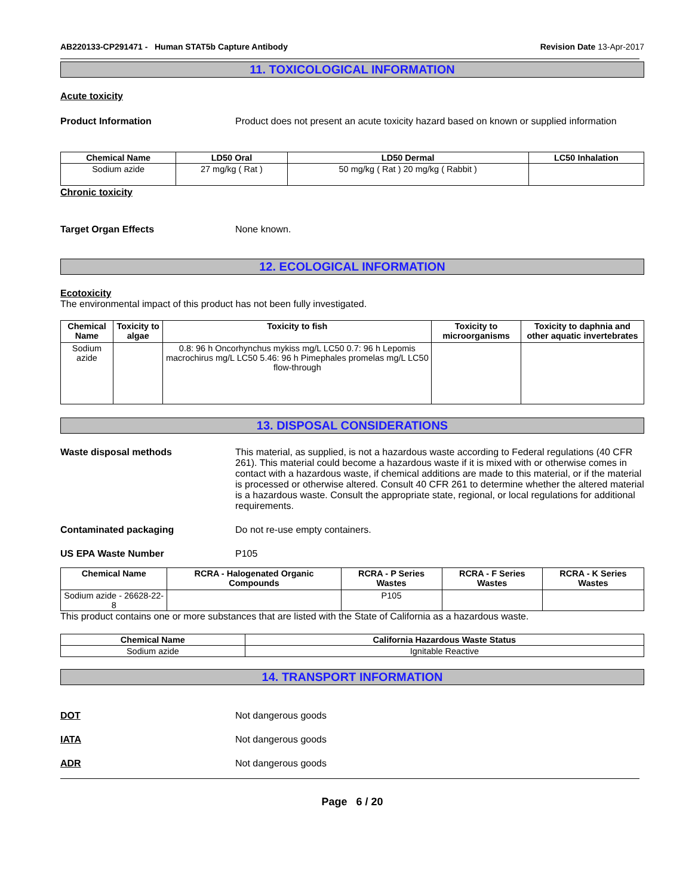AB220133-CP291471 - Human STAT5b Capture Antibody Revision Date 13-Apr-2017
11. TOXICOLOGICAL INFORMATION
Acute toxicity
Product Information Product does not present an acute toxicity hazard based on known or supplied information
| Chemical Name | LD50 Oral | LD50 Dermal | LC50 Inhalation |
| --- | --- | --- | --- |
| Sodium azide | 27 mg/kg ( Rat ) | 50 mg/kg ( Rat ) 20 mg/kg ( Rabbit ) | |
Chronic toxicity
Target Organ Effects None known.
12. ECOLOGICAL INFORMATION
Ecotoxicity
The environmental impact of this product has not been fully investigated.
| Chemical Name | Toxicity to algae | Toxicity to fish | Toxicity to microorganisms | Toxicity to daphnia and other aquatic invertebrates |
| --- | --- | --- | --- | --- |
| Sodium azide | | 0.8: 96 h Oncorhynchus mykiss mg/L LC50 0.7: 96 h Lepomis macrochirus mg/L LC50 5.46: 96 h Pimephales promelas mg/L LC50 flow-through | | |
13. DISPOSAL CONSIDERATIONS
Waste disposal methods This material, as supplied, is not a hazardous waste according to Federal regulations (40 CFR 261). This material could become a hazardous waste if it is mixed with or otherwise comes in contact with a hazardous waste, if chemical additions are made to this material, or if the material is processed or otherwise altered. Consult 40 CFR 261 to determine whether the altered material is a hazardous waste. Consult the appropriate state, regional, or local regulations for additional requirements.
Contaminated packaging Do not re-use empty containers.
US EPA Waste Number P105
| Chemical Name | RCRA - Halogenated Organic Compounds | RCRA - P Series Wastes | RCRA - F Series Wastes | RCRA - K Series Wastes |
| --- | --- | --- | --- | --- |
| Sodium azide - 26628-22-8 | | P105 | | |
This product contains one or more substances that are listed with the State of California as a hazardous waste.
| Chemical Name | California Hazardous Waste Status |
| --- | --- |
| Sodium azide | Ignitable Reactive |
14. TRANSPORT INFORMATION
DOT Not dangerous goods
IATA Not dangerous goods
ADR Not dangerous goods
Page 6 / 20